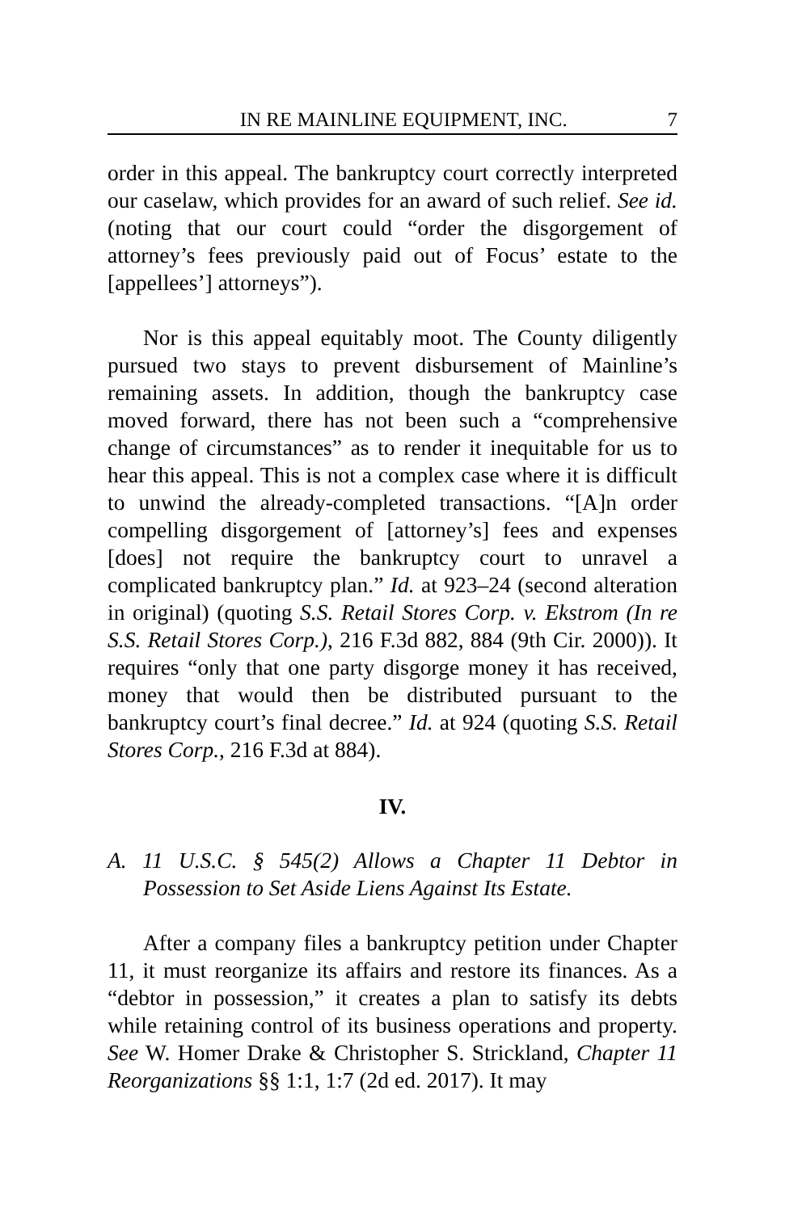IN RE MAINLINE EQUIPMENT, INC. 7
order in this appeal. The bankruptcy court correctly interpreted our caselaw, which provides for an award of such relief. See id. (noting that our court could “order the disgorgement of attorney’s fees previously paid out of Focus’ estate to the [appellees’] attorneys”).
Nor is this appeal equitably moot. The County diligently pursued two stays to prevent disbursement of Mainline’s remaining assets. In addition, though the bankruptcy case moved forward, there has not been such a “comprehensive change of circumstances” as to render it inequitable for us to hear this appeal. This is not a complex case where it is difficult to unwind the already-completed transactions. “[A]n order compelling disgorgement of [attorney’s] fees and expenses [does] not require the bankruptcy court to unravel a complicated bankruptcy plan.” Id. at 923–24 (second alteration in original) (quoting S.S. Retail Stores Corp. v. Ekstrom (In re S.S. Retail Stores Corp.), 216 F.3d 882, 884 (9th Cir. 2000)). It requires “only that one party disgorge money it has received, money that would then be distributed pursuant to the bankruptcy court’s final decree.” Id. at 924 (quoting S.S. Retail Stores Corp., 216 F.3d at 884).
IV.
A. 11 U.S.C. § 545(2) Allows a Chapter 11 Debtor in Possession to Set Aside Liens Against Its Estate.
After a company files a bankruptcy petition under Chapter 11, it must reorganize its affairs and restore its finances. As a “debtor in possession,” it creates a plan to satisfy its debts while retaining control of its business operations and property. See W. Homer Drake & Christopher S. Strickland, Chapter 11 Reorganizations §§ 1:1, 1:7 (2d ed. 2017). It may